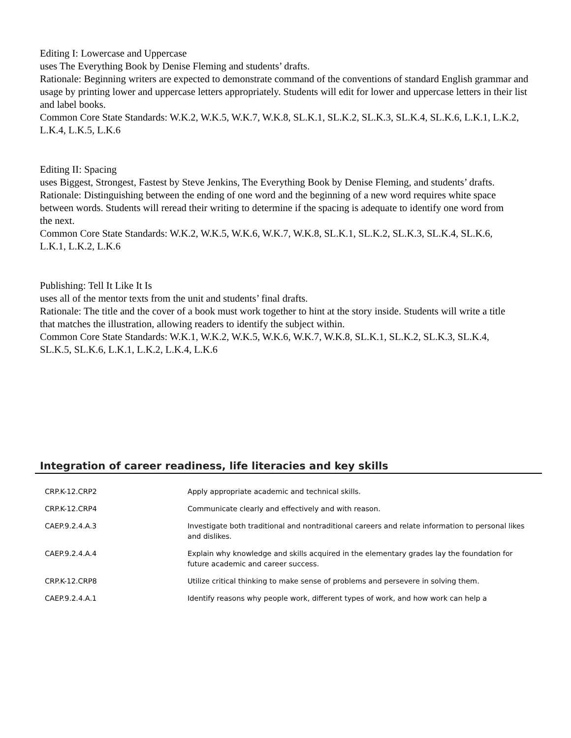Editing I: Lowercase and Uppercase
uses The Everything Book by Denise Fleming and students’ drafts.
Rationale: Beginning writers are expected to demonstrate command of the conventions of standard English grammar and usage by printing lower and uppercase letters appropriately. Students will edit for lower and uppercase letters in their list and label books.
Common Core State Standards: W.K.2, W.K.5, W.K.7, W.K.8, SL.K.1, SL.K.2, SL.K.3, SL.K.4, SL.K.6, L.K.1, L.K.2,
L.K.4, L.K.5, L.K.6
Editing II: Spacing
uses Biggest, Strongest, Fastest by Steve Jenkins, The Everything Book by Denise Fleming, and students’ drafts.
Rationale: Distinguishing between the ending of one word and the beginning of a new word requires white space
between words. Students will reread their writing to determine if the spacing is adequate to identify one word from
the next.
Common Core State Standards: W.K.2, W.K.5, W.K.6, W.K.7, W.K.8, SL.K.1, SL.K.2, SL.K.3, SL.K.4, SL.K.6,
L.K.1, L.K.2, L.K.6
Publishing: Tell It Like It Is
uses all of the mentor texts from the unit and students’ final drafts.
Rationale: The title and the cover of a book must work together to hint at the story inside. Students will write a title
that matches the illustration, allowing readers to identify the subject within.
Common Core State Standards: W.K.1, W.K.2, W.K.5, W.K.6, W.K.7, W.K.8, SL.K.1, SL.K.2, SL.K.3, SL.K.4,
SL.K.5, SL.K.6, L.K.1, L.K.2, L.K.4, L.K.6
Integration of career readiness, life literacies and key skills
| CRP.K-12.CRP2 | Apply appropriate academic and technical skills. |
| CRP.K-12.CRP4 | Communicate clearly and effectively and with reason. |
| CAEP.9.2.4.A.3 | Investigate both traditional and nontraditional careers and relate information to personal likes and dislikes. |
| CAEP.9.2.4.A.4 | Explain why knowledge and skills acquired in the elementary grades lay the foundation for future academic and career success. |
| CRP.K-12.CRP8 | Utilize critical thinking to make sense of problems and persevere in solving them. |
| CAEP.9.2.4.A.1 | Identify reasons why people work, different types of work, and how work can help a |